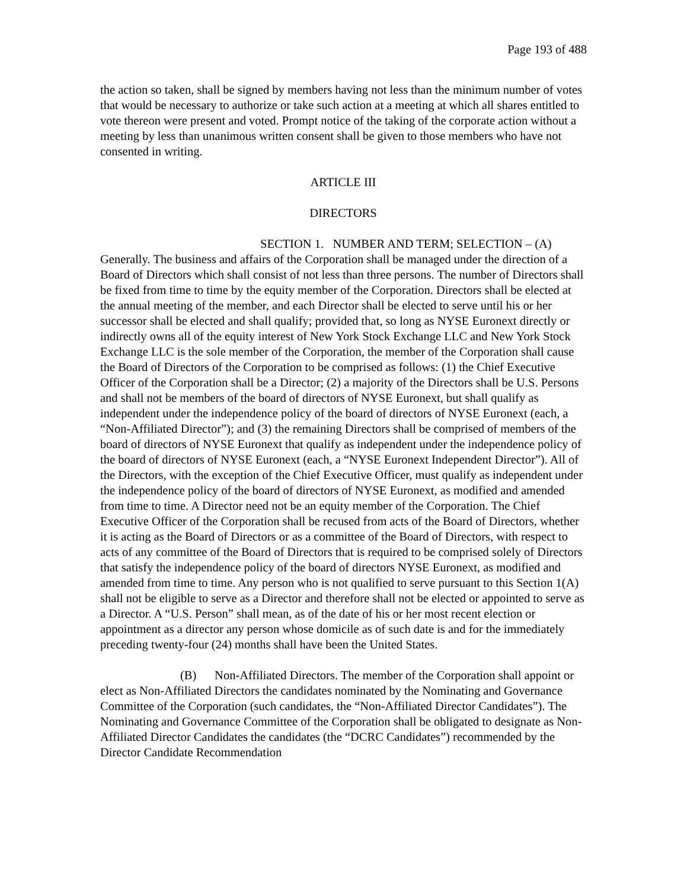Page 193 of 488
the action so taken, shall be signed by members having not less than the minimum number of votes that would be necessary to authorize or take such action at a meeting at which all shares entitled to vote thereon were present and voted. Prompt notice of the taking of the corporate action without a meeting by less than unanimous written consent shall be given to those members who have not consented in writing.
ARTICLE III
DIRECTORS
SECTION 1. NUMBER AND TERM; SELECTION – (A) Generally. The business and affairs of the Corporation shall be managed under the direction of a Board of Directors which shall consist of not less than three persons. The number of Directors shall be fixed from time to time by the equity member of the Corporation. Directors shall be elected at the annual meeting of the member, and each Director shall be elected to serve until his or her successor shall be elected and shall qualify; provided that, so long as NYSE Euronext directly or indirectly owns all of the equity interest of New York Stock Exchange LLC and New York Stock Exchange LLC is the sole member of the Corporation, the member of the Corporation shall cause the Board of Directors of the Corporation to be comprised as follows: (1) the Chief Executive Officer of the Corporation shall be a Director; (2) a majority of the Directors shall be U.S. Persons and shall not be members of the board of directors of NYSE Euronext, but shall qualify as independent under the independence policy of the board of directors of NYSE Euronext (each, a “Non-Affiliated Director”); and (3) the remaining Directors shall be comprised of members of the board of directors of NYSE Euronext that qualify as independent under the independence policy of the board of directors of NYSE Euronext (each, a “NYSE Euronext Independent Director”). All of the Directors, with the exception of the Chief Executive Officer, must qualify as independent under the independence policy of the board of directors of NYSE Euronext, as modified and amended from time to time. A Director need not be an equity member of the Corporation. The Chief Executive Officer of the Corporation shall be recused from acts of the Board of Directors, whether it is acting as the Board of Directors or as a committee of the Board of Directors, with respect to acts of any committee of the Board of Directors that is required to be comprised solely of Directors that satisfy the independence policy of the board of directors NYSE Euronext, as modified and amended from time to time. Any person who is not qualified to serve pursuant to this Section 1(A) shall not be eligible to serve as a Director and therefore shall not be elected or appointed to serve as a Director. A “U.S. Person” shall mean, as of the date of his or her most recent election or appointment as a director any person whose domicile as of such date is and for the immediately preceding twenty-four (24) months shall have been the United States.
(B) Non-Affiliated Directors. The member of the Corporation shall appoint or elect as Non-Affiliated Directors the candidates nominated by the Nominating and Governance Committee of the Corporation (such candidates, the “Non-Affiliated Director Candidates”). The Nominating and Governance Committee of the Corporation shall be obligated to designate as Non-Affiliated Director Candidates the candidates (the “DCRC Candidates”) recommended by the Director Candidate Recommendation